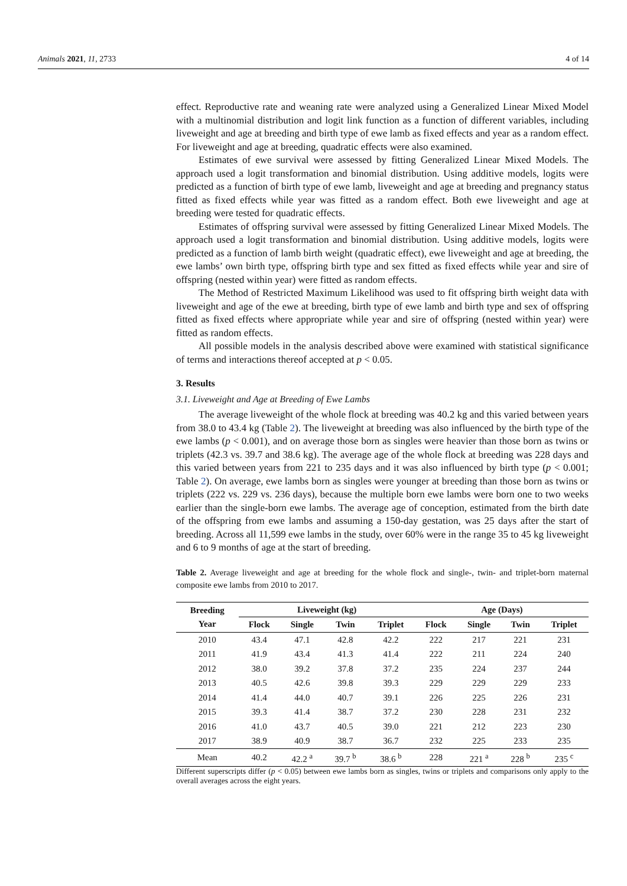Animals 2021, 11, 2733 4 of 14
effect. Reproductive rate and weaning rate were analyzed using a Generalized Linear Mixed Model with a multinomial distribution and logit link function as a function of different variables, including liveweight and age at breeding and birth type of ewe lamb as fixed effects and year as a random effect. For liveweight and age at breeding, quadratic effects were also examined.
Estimates of ewe survival were assessed by fitting Generalized Linear Mixed Models. The approach used a logit transformation and binomial distribution. Using additive models, logits were predicted as a function of birth type of ewe lamb, liveweight and age at breeding and pregnancy status fitted as fixed effects while year was fitted as a random effect. Both ewe liveweight and age at breeding were tested for quadratic effects.
Estimates of offspring survival were assessed by fitting Generalized Linear Mixed Models. The approach used a logit transformation and binomial distribution. Using additive models, logits were predicted as a function of lamb birth weight (quadratic effect), ewe liveweight and age at breeding, the ewe lambs’ own birth type, offspring birth type and sex fitted as fixed effects while year and sire of offspring (nested within year) were fitted as random effects.
The Method of Restricted Maximum Likelihood was used to fit offspring birth weight data with liveweight and age of the ewe at breeding, birth type of ewe lamb and birth type and sex of offspring fitted as fixed effects where appropriate while year and sire of offspring (nested within year) were fitted as random effects.
All possible models in the analysis described above were examined with statistical significance of terms and interactions thereof accepted at p < 0.05.
3. Results
3.1. Liveweight and Age at Breeding of Ewe Lambs
The average liveweight of the whole flock at breeding was 40.2 kg and this varied between years from 38.0 to 43.4 kg (Table 2). The liveweight at breeding was also influenced by the birth type of the ewe lambs (p < 0.001), and on average those born as singles were heavier than those born as twins or triplets (42.3 vs. 39.7 and 38.6 kg). The average age of the whole flock at breeding was 228 days and this varied between years from 221 to 235 days and it was also influenced by birth type (p < 0.001; Table 2). On average, ewe lambs born as singles were younger at breeding than those born as twins or triplets (222 vs. 229 vs. 236 days), because the multiple born ewe lambs were born one to two weeks earlier than the single-born ewe lambs. The average age of conception, estimated from the birth date of the offspring from ewe lambs and assuming a 150-day gestation, was 25 days after the start of breeding. Across all 11,599 ewe lambs in the study, over 60% were in the range 35 to 45 kg liveweight and 6 to 9 months of age at the start of breeding.
Table 2. Average liveweight and age at breeding for the whole flock and single-, twin- and triplet-born maternal composite ewe lambs from 2010 to 2017.
| Breeding Year | Liveweight (kg) | | | | Age (Days) | | | |
| --- | --- | --- | --- | --- | --- | --- | --- | --- |
| | Flock | Single | Twin | Triplet | Flock | Single | Twin | Triplet |
| 2010 | 43.4 | 47.1 | 42.8 | 42.2 | 222 | 217 | 221 | 231 |
| 2011 | 41.9 | 43.4 | 41.3 | 41.4 | 222 | 211 | 224 | 240 |
| 2012 | 38.0 | 39.2 | 37.8 | 37.2 | 235 | 224 | 237 | 244 |
| 2013 | 40.5 | 42.6 | 39.8 | 39.3 | 229 | 229 | 229 | 233 |
| 2014 | 41.4 | 44.0 | 40.7 | 39.1 | 226 | 225 | 226 | 231 |
| 2015 | 39.3 | 41.4 | 38.7 | 37.2 | 230 | 228 | 231 | 232 |
| 2016 | 41.0 | 43.7 | 40.5 | 39.0 | 221 | 212 | 223 | 230 |
| 2017 | 38.9 | 40.9 | 38.7 | 36.7 | 232 | 225 | 233 | 235 |
| Mean | 40.2 | 42.2 <sup>a</sup> | 39.7 <sup>b</sup> | 38.6 <sup>b</sup> | 228 | 221 <sup>a</sup> | 228 <sup>b</sup> | 235 <sup>c</sup> |
Different superscripts differ (p < 0.05) between ewe lambs born as singles, twins or triplets and comparisons only apply to the overall averages across the eight years.